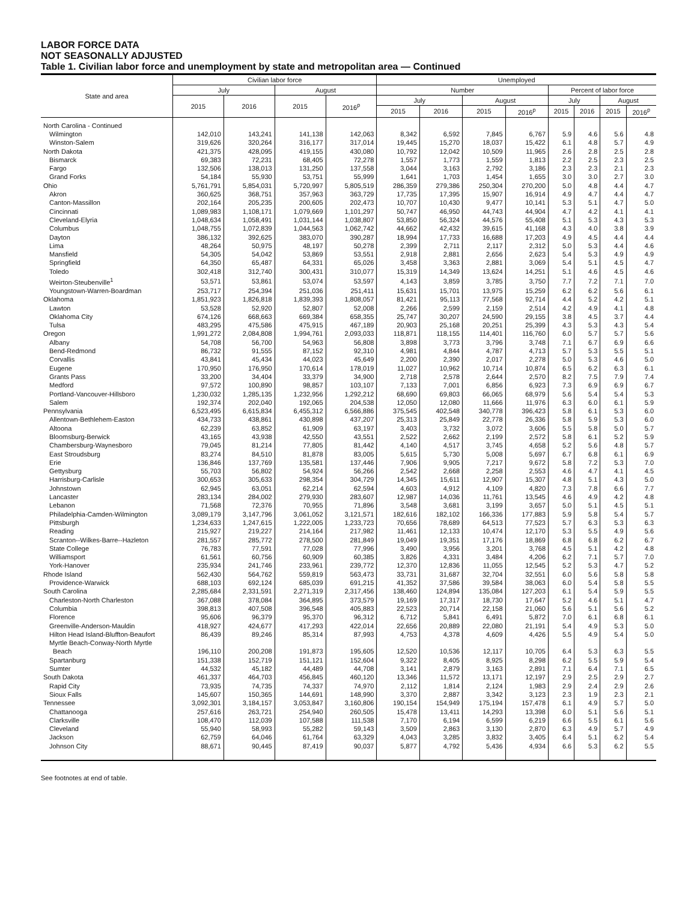LABOR FORCE DATA
NOT SEASONALLY ADJUSTED
Table 1. Civilian labor force and unemployment by state and metropolitan area — Continued
| State and area | Civilian labor force | | | | Unemployed | | | | | | | |
| --- | --- | --- | --- | --- | --- | --- | --- | --- | --- | --- | --- | --- |
| | July | | August | | Number | | | | Percent of labor force | | | |
| | 2015 | 2016 | 2015 | 2016<sup>p</sup> | July | | August | | July | | August | |
| | | | | | 2015 | 2016 | 2015 | 2016<sup>p</sup> | 2015 | 2016 | 2015 | 2016<sup>p</sup> |
| North Carolina - Continued | | | | | | | | | | | | |
| Wilmington | 142,010 | 143,241 | 141,138 | 142,063 | 8,342 | 6,592 | 7,845 | 6,767 | 5.9 | 4.6 | 5.6 | 4.8 |
| Winston-Salem | 319,626 | 320,264 | 316,177 | 317,014 | 19,445 | 15,270 | 18,037 | 15,422 | 6.1 | 4.8 | 5.7 | 4.9 |
| North Dakota | 421,375 | 428,095 | 419,155 | 430,080 | 10,792 | 12,042 | 10,509 | 11,965 | 2.6 | 2.8 | 2.5 | 2.8 |
| Bismarck | 69,383 | 72,231 | 68,405 | 72,278 | 1,557 | 1,773 | 1,559 | 1,813 | 2.2 | 2.5 | 2.3 | 2.5 |
| Fargo | 132,506 | 138,013 | 131,250 | 137,558 | 3,044 | 3,163 | 2,792 | 3,186 | 2.3 | 2.3 | 2.1 | 2.3 |
| Grand Forks | 54,184 | 55,930 | 53,751 | 55,999 | 1,641 | 1,703 | 1,454 | 1,655 | 3.0 | 3.0 | 2.7 | 3.0 |
| Ohio | 5,761,791 | 5,854,031 | 5,720,997 | 5,805,519 | 286,359 | 279,386 | 250,304 | 270,200 | 5.0 | 4.8 | 4.4 | 4.7 |
| Akron | 360,625 | 368,751 | 357,963 | 363,729 | 17,735 | 17,395 | 15,907 | 16,914 | 4.9 | 4.7 | 4.4 | 4.7 |
| Canton-Massillon | 202,164 | 205,235 | 200,605 | 202,473 | 10,707 | 10,430 | 9,477 | 10,141 | 5.3 | 5.1 | 4.7 | 5.0 |
| Cincinnati | 1,089,983 | 1,108,171 | 1,079,669 | 1,101,297 | 50,747 | 46,950 | 44,743 | 44,904 | 4.7 | 4.2 | 4.1 | 4.1 |
| Cleveland-Elyria | 1,048,634 | 1,058,491 | 1,031,144 | 1,038,807 | 53,850 | 56,324 | 44,576 | 55,408 | 5.1 | 5.3 | 4.3 | 5.3 |
| Columbus | 1,048,755 | 1,072,839 | 1,044,563 | 1,062,742 | 44,662 | 42,432 | 39,615 | 41,168 | 4.3 | 4.0 | 3.8 | 3.9 |
| Dayton | 386,132 | 392,625 | 383,070 | 390,287 | 18,994 | 17,733 | 16,688 | 17,203 | 4.9 | 4.5 | 4.4 | 4.4 |
| Lima | 48,264 | 50,975 | 48,197 | 50,278 | 2,399 | 2,711 | 2,117 | 2,312 | 5.0 | 5.3 | 4.4 | 4.6 |
| Mansfield | 54,305 | 54,042 | 53,869 | 53,551 | 2,918 | 2,881 | 2,656 | 2,623 | 5.4 | 5.3 | 4.9 | 4.9 |
| Springfield | 64,350 | 65,487 | 64,331 | 65,026 | 3,458 | 3,363 | 2,881 | 3,069 | 5.4 | 5.1 | 4.5 | 4.7 |
| Toledo | 302,418 | 312,740 | 300,431 | 310,077 | 15,319 | 14,349 | 13,624 | 14,251 | 5.1 | 4.6 | 4.5 | 4.6 |
| Weirton-Steubenville<sup>1</sup> | 53,571 | 53,861 | 53,074 | 53,597 | 4,143 | 3,859 | 3,785 | 3,750 | 7.7 | 7.2 | 7.1 | 7.0 |
| Youngstown-Warren-Boardman | 253,717 | 254,394 | 251,036 | 251,411 | 15,631 | 15,701 | 13,975 | 15,259 | 6.2 | 6.2 | 5.6 | 6.1 |
| Oklahoma | 1,851,923 | 1,826,818 | 1,839,393 | 1,808,057 | 81,421 | 95,113 | 77,568 | 92,714 | 4.4 | 5.2 | 4.2 | 5.1 |
| Lawton | 53,528 | 52,920 | 52,807 | 52,008 | 2,266 | 2,599 | 2,159 | 2,514 | 4.2 | 4.9 | 4.1 | 4.8 |
| Oklahoma City | 674,126 | 668,663 | 669,384 | 658,355 | 25,747 | 30,207 | 24,590 | 29,155 | 3.8 | 4.5 | 3.7 | 4.4 |
| Tulsa | 483,295 | 475,586 | 475,915 | 467,189 | 20,903 | 25,168 | 20,251 | 25,399 | 4.3 | 5.3 | 4.3 | 5.4 |
| Oregon | 1,991,272 | 2,084,808 | 1,994,761 | 2,093,033 | 118,871 | 118,155 | 114,401 | 116,760 | 6.0 | 5.7 | 5.7 | 5.6 |
| Albany | 54,708 | 56,700 | 54,963 | 56,808 | 3,898 | 3,773 | 3,796 | 3,748 | 7.1 | 6.7 | 6.9 | 6.6 |
| Bend-Redmond | 86,732 | 91,555 | 87,152 | 92,310 | 4,981 | 4,844 | 4,787 | 4,713 | 5.7 | 5.3 | 5.5 | 5.1 |
| Corvallis | 43,841 | 45,434 | 44,023 | 45,649 | 2,200 | 2,390 | 2,017 | 2,278 | 5.0 | 5.3 | 4.6 | 5.0 |
| Eugene | 170,950 | 176,950 | 170,614 | 178,019 | 11,027 | 10,962 | 10,714 | 10,874 | 6.5 | 6.2 | 6.3 | 6.1 |
| Grants Pass | 33,200 | 34,404 | 33,379 | 34,900 | 2,718 | 2,578 | 2,644 | 2,570 | 8.2 | 7.5 | 7.9 | 7.4 |
| Medford | 97,572 | 100,890 | 98,857 | 103,107 | 7,133 | 7,001 | 6,856 | 6,923 | 7.3 | 6.9 | 6.9 | 6.7 |
| Portland-Vancouver-Hillsboro | 1,230,032 | 1,285,135 | 1,232,956 | 1,292,212 | 68,690 | 69,803 | 66,065 | 68,979 | 5.6 | 5.4 | 5.4 | 5.3 |
| Salem | 192,374 | 202,040 | 192,065 | 204,538 | 12,050 | 12,080 | 11,666 | 11,976 | 6.3 | 6.0 | 6.1 | 5.9 |
| Pennsylvania | 6,523,495 | 6,615,834 | 6,455,312 | 6,566,886 | 375,545 | 402,548 | 340,778 | 396,423 | 5.8 | 6.1 | 5.3 | 6.0 |
| Allentown-Bethlehem-Easton | 434,733 | 438,861 | 430,898 | 437,207 | 25,313 | 25,849 | 22,778 | 26,336 | 5.8 | 5.9 | 5.3 | 6.0 |
| Altoona | 62,239 | 63,852 | 61,909 | 63,197 | 3,403 | 3,732 | 3,072 | 3,606 | 5.5 | 5.8 | 5.0 | 5.7 |
| Bloomsburg-Berwick | 43,165 | 43,938 | 42,550 | 43,551 | 2,522 | 2,662 | 2,199 | 2,572 | 5.8 | 6.1 | 5.2 | 5.9 |
| Chambersburg-Waynesboro | 79,045 | 81,214 | 77,805 | 81,442 | 4,140 | 4,517 | 3,745 | 4,658 | 5.2 | 5.6 | 4.8 | 5.7 |
| East Stroudsburg | 83,274 | 84,510 | 81,878 | 83,005 | 5,615 | 5,730 | 5,008 | 5,697 | 6.7 | 6.8 | 6.1 | 6.9 |
| Erie | 136,846 | 137,769 | 135,581 | 137,446 | 7,906 | 9,905 | 7,217 | 9,672 | 5.8 | 7.2 | 5.3 | 7.0 |
| Gettysburg | 55,703 | 56,802 | 54,924 | 56,266 | 2,542 | 2,668 | 2,258 | 2,553 | 4.6 | 4.7 | 4.1 | 4.5 |
| Harrisburg-Carlisle | 300,653 | 305,633 | 298,354 | 304,729 | 14,345 | 15,611 | 12,907 | 15,307 | 4.8 | 5.1 | 4.3 | 5.0 |
| Johnstown | 62,945 | 63,051 | 62,214 | 62,594 | 4,603 | 4,912 | 4,109 | 4,820 | 7.3 | 7.8 | 6.6 | 7.7 |
| Lancaster | 283,134 | 284,002 | 279,930 | 283,607 | 12,987 | 14,036 | 11,761 | 13,545 | 4.6 | 4.9 | 4.2 | 4.8 |
| Lebanon | 71,568 | 72,376 | 70,955 | 71,896 | 3,548 | 3,681 | 3,199 | 3,657 | 5.0 | 5.1 | 4.5 | 5.1 |
| Philadelphia-Camden-Wilmington | 3,089,179 | 3,147,796 | 3,061,052 | 3,121,571 | 182,616 | 182,102 | 166,336 | 177,883 | 5.9 | 5.8 | 5.4 | 5.7 |
| Pittsburgh | 1,234,633 | 1,247,615 | 1,222,005 | 1,233,723 | 70,656 | 78,689 | 64,513 | 77,523 | 5.7 | 6.3 | 5.3 | 6.3 |
| Reading | 215,927 | 219,227 | 214,164 | 217,982 | 11,461 | 12,133 | 10,474 | 12,170 | 5.3 | 5.5 | 4.9 | 5.6 |
| Scranton--Wilkes-Barre--Hazleton | 281,557 | 285,772 | 278,500 | 281,849 | 19,049 | 19,351 | 17,176 | 18,869 | 6.8 | 6.8 | 6.2 | 6.7 |
| State College | 76,783 | 77,591 | 77,028 | 77,996 | 3,490 | 3,956 | 3,201 | 3,768 | 4.5 | 5.1 | 4.2 | 4.8 |
| Williamsport | 61,561 | 60,756 | 60,909 | 60,385 | 3,826 | 4,331 | 3,484 | 4,206 | 6.2 | 7.1 | 5.7 | 7.0 |
| York-Hanover | 235,934 | 241,746 | 233,961 | 239,772 | 12,370 | 12,836 | 11,055 | 12,545 | 5.2 | 5.3 | 4.7 | 5.2 |
| Rhode Island | 562,430 | 564,762 | 559,819 | 563,473 | 33,731 | 31,687 | 32,704 | 32,551 | 6.0 | 5.6 | 5.8 | 5.8 |
| Providence-Warwick | 688,103 | 692,124 | 685,039 | 691,215 | 41,352 | 37,586 | 39,584 | 38,063 | 6.0 | 5.4 | 5.8 | 5.5 |
| South Carolina | 2,285,684 | 2,331,591 | 2,271,319 | 2,317,456 | 138,460 | 124,894 | 135,084 | 127,203 | 6.1 | 5.4 | 5.9 | 5.5 |
| Charleston-North Charleston | 367,088 | 378,084 | 364,895 | 373,579 | 19,169 | 17,317 | 18,730 | 17,647 | 5.2 | 4.6 | 5.1 | 4.7 |
| Columbia | 398,813 | 407,508 | 396,548 | 405,883 | 22,523 | 20,714 | 22,158 | 21,060 | 5.6 | 5.1 | 5.6 | 5.2 |
| Florence | 95,606 | 96,379 | 95,370 | 96,312 | 6,712 | 5,841 | 6,491 | 5,872 | 7.0 | 6.1 | 6.8 | 6.1 |
| Greenville-Anderson-Mauldin | 418,927 | 424,677 | 417,293 | 422,014 | 22,656 | 20,889 | 22,080 | 21,191 | 5.4 | 4.9 | 5.3 | 5.0 |
| Hilton Head Island-Bluffton-Beaufort | 86,439 | 89,246 | 85,314 | 87,993 | 4,753 | 4,378 | 4,609 | 4,426 | 5.5 | 4.9 | 5.4 | 5.0 |
| Myrtle Beach-Conway-North Myrtle Beach | 196,110 | 200,208 | 191,873 | 195,605 | 12,520 | 10,536 | 12,117 | 10,705 | 6.4 | 5.3 | 6.3 | 5.5 |
| Spartanburg | 151,338 | 152,719 | 151,121 | 152,604 | 9,322 | 8,405 | 8,925 | 8,298 | 6.2 | 5.5 | 5.9 | 5.4 |
| Sumter | 44,532 | 45,182 | 44,489 | 44,708 | 3,141 | 2,879 | 3,163 | 2,891 | 7.1 | 6.4 | 7.1 | 6.5 |
| South Dakota | 461,337 | 464,703 | 456,845 | 460,120 | 13,346 | 11,572 | 13,171 | 12,197 | 2.9 | 2.5 | 2.9 | 2.7 |
| Rapid City | 73,935 | 74,735 | 74,337 | 74,970 | 2,112 | 1,814 | 2,124 | 1,983 | 2.9 | 2.4 | 2.9 | 2.6 |
| Sioux Falls | 145,607 | 150,365 | 144,691 | 148,990 | 3,370 | 2,887 | 3,342 | 3,123 | 2.3 | 1.9 | 2.3 | 2.1 |
| Tennessee | 3,092,301 | 3,184,157 | 3,053,847 | 3,160,806 | 190,154 | 154,949 | 175,194 | 157,478 | 6.1 | 4.9 | 5.7 | 5.0 |
| Chattanooga | 257,616 | 263,721 | 254,940 | 260,505 | 15,478 | 13,411 | 14,293 | 13,398 | 6.0 | 5.1 | 5.6 | 5.1 |
| Clarksville | 108,470 | 112,039 | 107,588 | 111,538 | 7,170 | 6,194 | 6,599 | 6,219 | 6.6 | 5.5 | 6.1 | 5.6 |
| Cleveland | 55,940 | 58,993 | 55,282 | 59,143 | 3,509 | 2,863 | 3,130 | 2,870 | 6.3 | 4.9 | 5.7 | 4.9 |
| Jackson | 62,759 | 64,046 | 61,764 | 63,329 | 4,043 | 3,285 | 3,832 | 3,405 | 6.4 | 5.1 | 6.2 | 5.4 |
| Johnson City | 88,671 | 90,445 | 87,419 | 90,037 | 5,877 | 4,792 | 5,436 | 4,934 | 6.6 | 5.3 | 6.2 | 5.5 |
See footnotes at end of table.